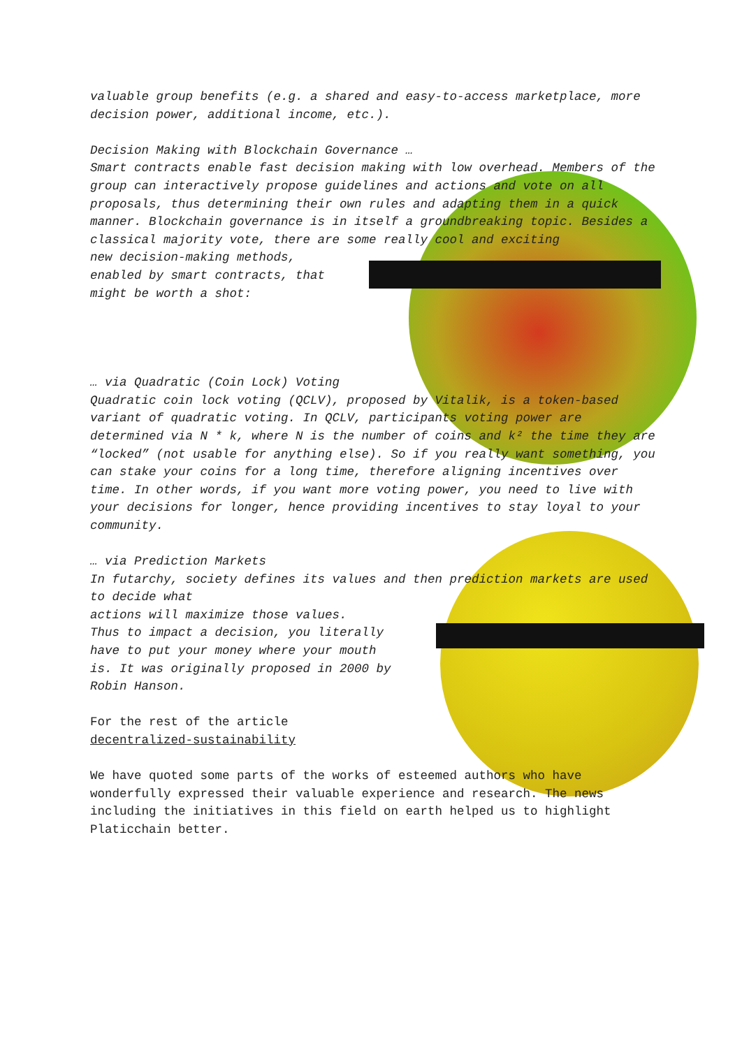valuable group benefits (e.g. a shared and easy-to-access marketplace, more decision power, additional income, etc.).
Decision Making with Blockchain Governance …
Smart contracts enable fast decision making with low overhead. Members of the group can interactively propose guidelines and actions and vote on all proposals, thus determining their own rules and adapting them in a quick manner. Blockchain governance is in itself a groundbreaking topic. Besides a classical majority vote, there are some really cool and exciting
new decision-making methods,
enabled by smart contracts, that
might be worth a shot:
… via Quadratic (Coin Lock) Voting
Quadratic coin lock voting (QCLV), proposed by Vitalik, is a token-based variant of quadratic voting. In QCLV, participants voting power are determined via N * k, where N is the number of coins and k² the time they are “locked” (not usable for anything else). So if you really want something, you can stake your coins for a long time, therefore aligning incentives over time. In other words, if you want more voting power, you need to live with your decisions for longer, hence providing incentives to stay loyal to your community.
… via Prediction Markets
In futarchy, society defines its values and then prediction markets are used to decide what
actions will maximize those values.
Thus to impact a decision, you literally
have to put your money where your mouth
is. It was originally proposed in 2000 by
Robin Hanson.
For the rest of the article
decentralized-sustainability
We have quoted some parts of the works of esteemed authors who have wonderfully expressed their valuable experience and research. The news including the initiatives in this field on earth helped us to highlight Platicchain better.